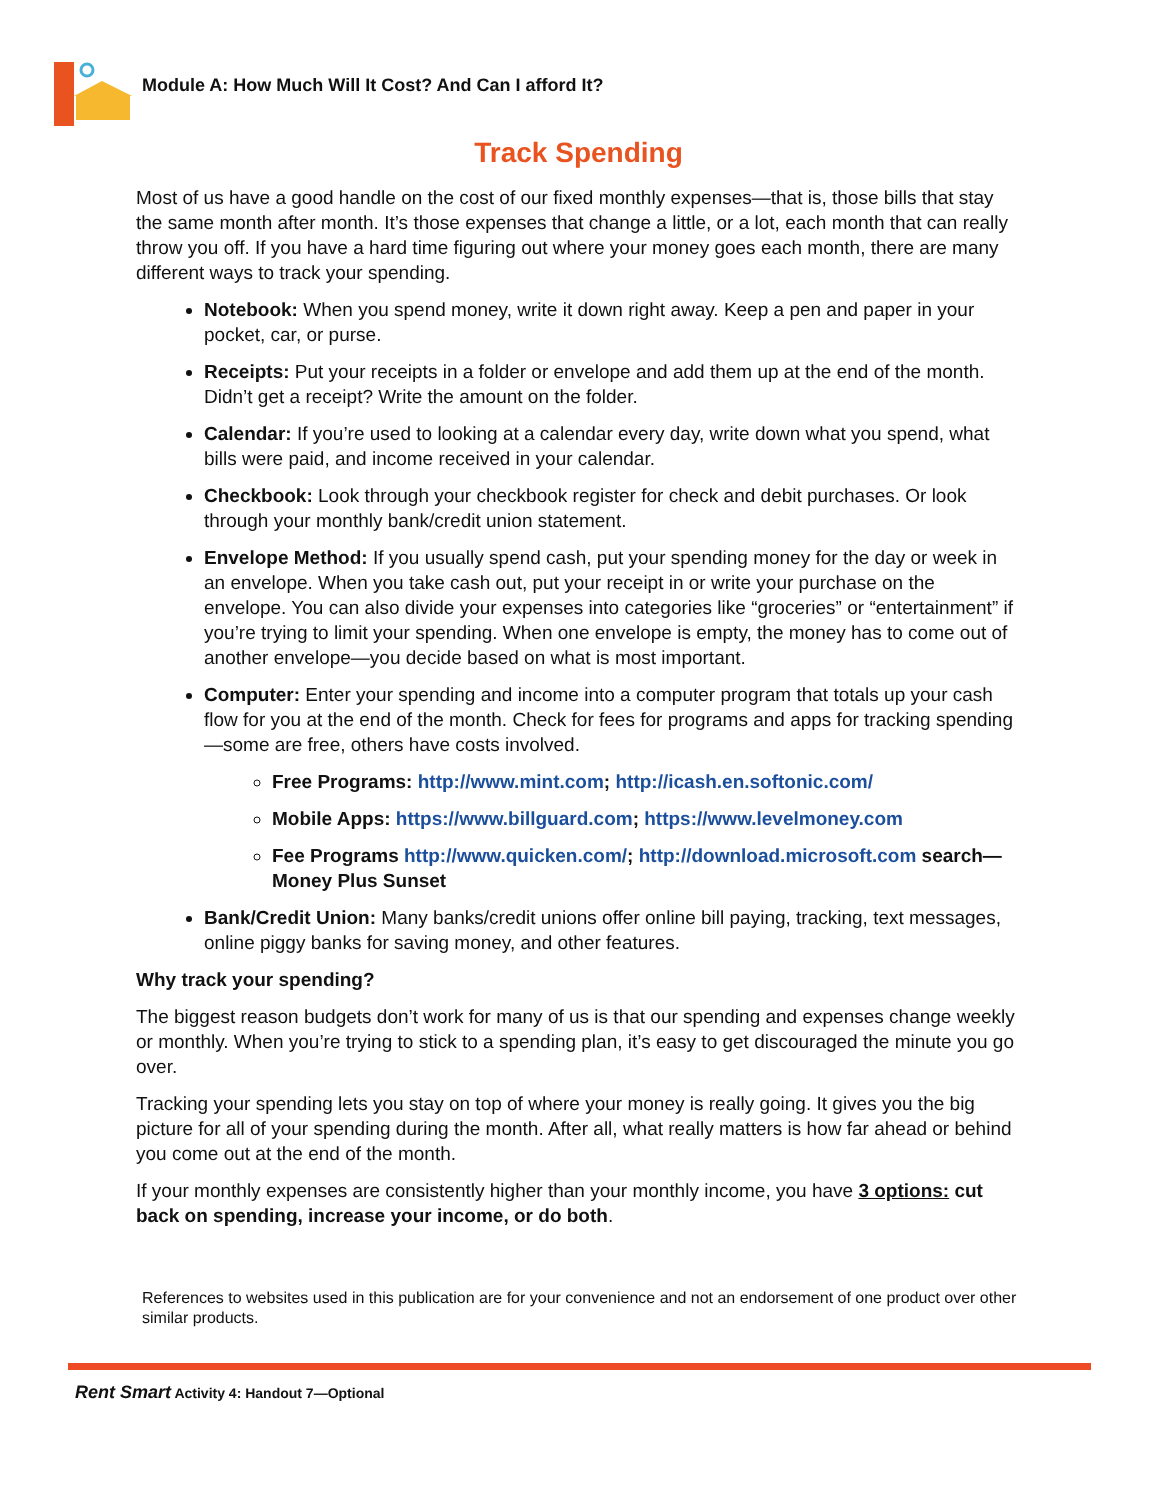Module A: How Much Will It Cost? And Can I afford It?
Track Spending
Most of us have a good handle on the cost of our fixed monthly expenses—that is, those bills that stay the same month after month. It’s those expenses that change a little, or a lot, each month that can really throw you off. If you have a hard time figuring out where your money goes each month, there are many different ways to track your spending.
Notebook: When you spend money, write it down right away. Keep a pen and paper in your pocket, car, or purse.
Receipts: Put your receipts in a folder or envelope and add them up at the end of the month. Didn’t get a receipt? Write the amount on the folder.
Calendar: If you’re used to looking at a calendar every day, write down what you spend, what bills were paid, and income received in your calendar.
Checkbook: Look through your checkbook register for check and debit purchases. Or look through your monthly bank/credit union statement.
Envelope Method: If you usually spend cash, put your spending money for the day or week in an envelope. When you take cash out, put your receipt in or write your purchase on the envelope. You can also divide your expenses into categories like “groceries” or “entertainment” if you’re trying to limit your spending. When one envelope is empty, the money has to come out of another envelope—you decide based on what is most important.
Computer: Enter your spending and income into a computer program that totals up your cash flow for you at the end of the month. Check for fees for programs and apps for tracking spending—some are free, others have costs involved.
Free Programs: http://www.mint.com; http://icash.en.softonic.com/
Mobile Apps: https://www.billguard.com; https://www.levelmoney.com
Fee Programs http://www.quicken.com/; http://download.microsoft.com search—Money Plus Sunset
Bank/Credit Union: Many banks/credit unions offer online bill paying, tracking, text messages, online piggy banks for saving money, and other features.
Why track your spending?
The biggest reason budgets don’t work for many of us is that our spending and expenses change weekly or monthly. When you’re trying to stick to a spending plan, it’s easy to get discouraged the minute you go over.
Tracking your spending lets you stay on top of where your money is really going. It gives you the big picture for all of your spending during the month. After all, what really matters is how far ahead or behind you come out at the end of the month.
If your monthly expenses are consistently higher than your monthly income, you have 3 options: cut back on spending, increase your income, or do both.
References to websites used in this publication are for your convenience and not an endorsement of one product over other similar products.
Rent Smart Activity 4: Handout 7—Optional